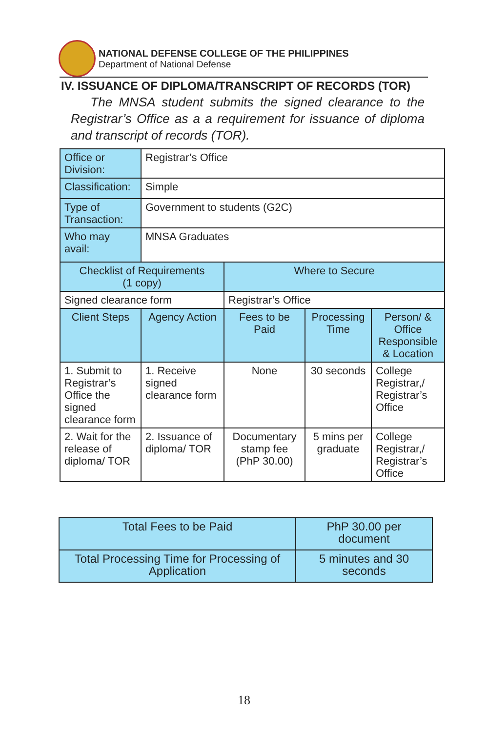NATIONAL DEFENSE COLLEGE OF THE PHILIPPINES
Department of National Defense
IV. ISSUANCE OF DIPLOMA/TRANSCRIPT OF RECORDS (TOR)
The MNSA student submits the signed clearance to the Registrar’s Office as a a requirement for issuance of diploma and transcript of records (TOR).
| Office or Division: | Registrar’s Office | | | |
| Classification: | Simple | | | |
| Type of Transaction: | Government to students (G2C) | | | |
| Who may avail: | MNSA Graduates | | | |
| Checklist of Requirements (1 copy) | | Where to Secure | | |
| Signed clearance form | | Registrar’s Office | | |
| Client Steps | Agency Action | Fees to be Paid | Processing Time | Person/ & Office Responsible & Location |
| 1. Submit to Registrar’s Office the signed clearance form | 1. Receive signed clearance form | None | 30 seconds | College Registrar,/ Registrar’s Office |
| 2. Wait for the release of diploma/ TOR | 2. Issuance of diploma/ TOR | Documentary stamp fee (PhP 30.00) | 5 mins per graduate | College Registrar,/ Registrar’s Office |
| Total Fees to be Paid | PhP 30.00 per document |
| Total Processing Time for Processing of Application | 5 minutes and 30 seconds |
18